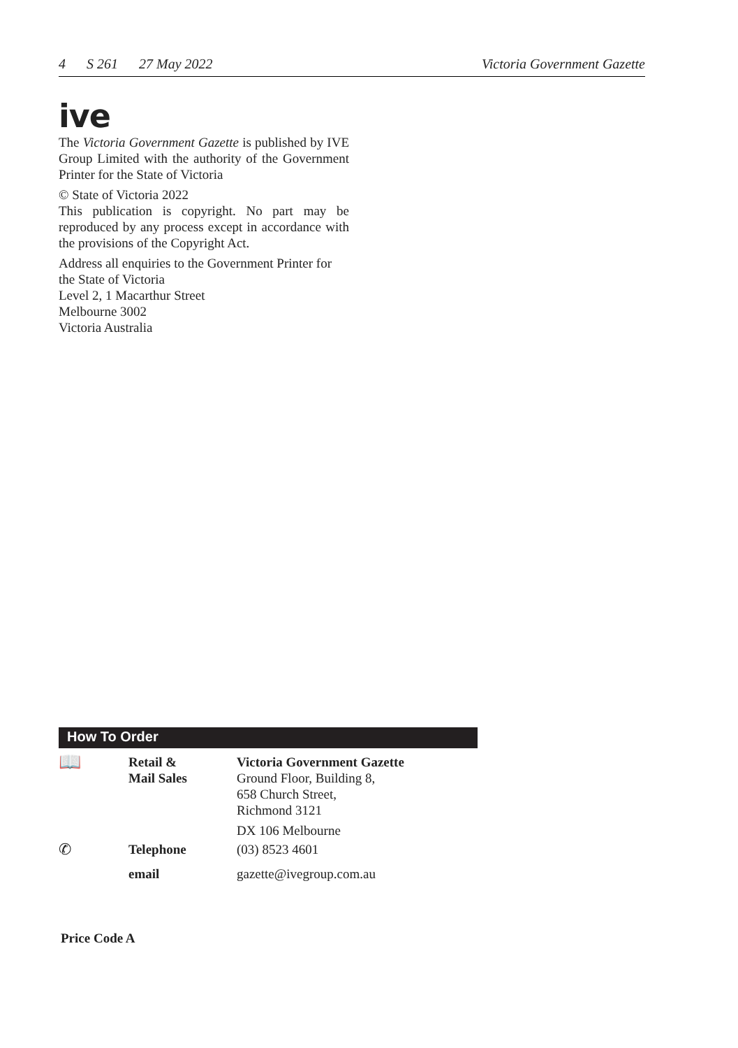4 S 261 27 May 2022 Victoria Government Gazette
ive
The Victoria Government Gazette is published by IVE Group Limited with the authority of the Government Printer for the State of Victoria
© State of Victoria 2022
This publication is copyright. No part may be reproduced by any process except in accordance with the provisions of the Copyright Act.
Address all enquiries to the Government Printer for the State of Victoria
Level 2, 1 Macarthur Street
Melbourne 3002
Victoria Australia
How To Order
| 📖 | Retail & Mail Sales | Victoria Government Gazette Ground Floor, Building 8, 658 Church Street, Richmond 3121 DX 106 Melbourne |
| ✆ | Telephone | (03) 8523 4601 |
| | email | gazette@ivegroup.com.au |
Price Code A